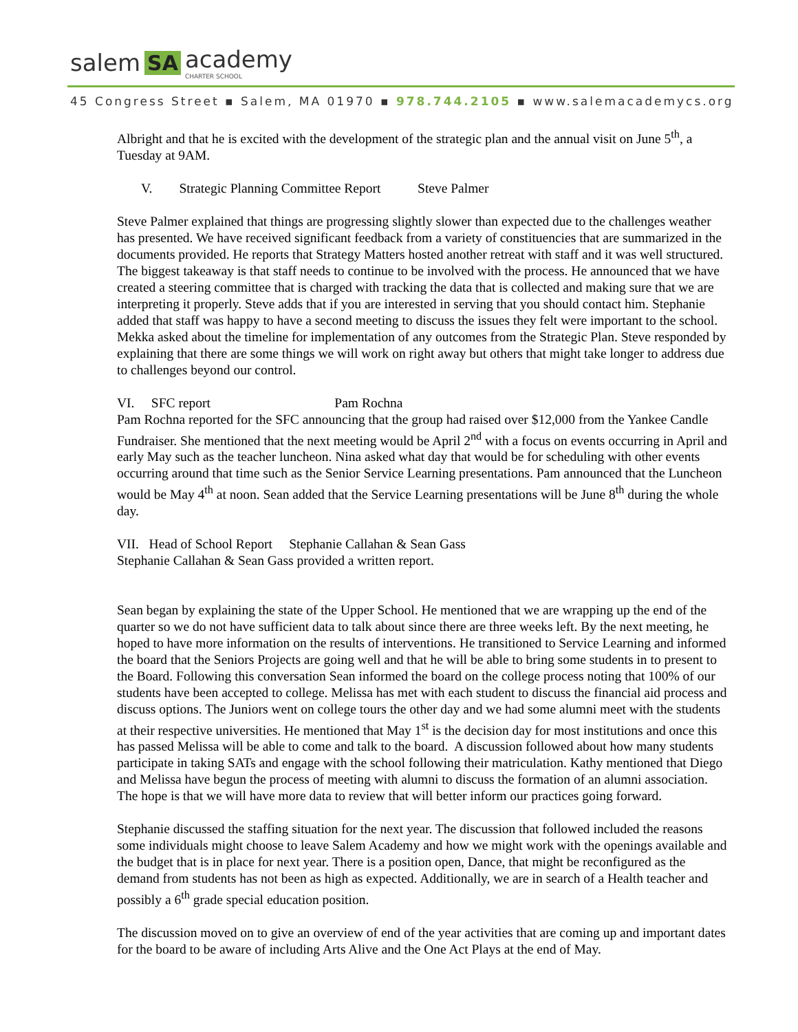salem SA academy
CHARTER SCHOOL
45 Congress Street ▪ Salem, MA 01970 ▪ 978.744.2105 ▪ www.salemacademycs.org
Albright and that he is excited with the development of the strategic plan and the annual visit on June 5<sup>th</sup>, a Tuesday at 9AM.
V. Strategic Planning Committee Report Steve Palmer
Steve Palmer explained that things are progressing slightly slower than expected due to the challenges weather has presented. We have received significant feedback from a variety of constituencies that are summarized in the documents provided. He reports that Strategy Matters hosted another retreat with staff and it was well structured. The biggest takeaway is that staff needs to continue to be involved with the process. He announced that we have created a steering committee that is charged with tracking the data that is collected and making sure that we are interpreting it properly. Steve adds that if you are interested in serving that you should contact him. Stephanie added that staff was happy to have a second meeting to discuss the issues they felt were important to the school. Mekka asked about the timeline for implementation of any outcomes from the Strategic Plan. Steve responded by explaining that there are some things we will work on right away but others that might take longer to address due to challenges beyond our control.
VI. SFC report Pam Rochna
Pam Rochna reported for the SFC announcing that the group had raised over $12,000 from the Yankee Candle Fundraiser. She mentioned that the next meeting would be April 2<sup>nd</sup> with a focus on events occurring in April and early May such as the teacher luncheon. Nina asked what day that would be for scheduling with other events occurring around that time such as the Senior Service Learning presentations. Pam announced that the Luncheon would be May 4<sup>th</sup> at noon. Sean added that the Service Learning presentations will be June 8<sup>th</sup> during the whole day.
VII. Head of School Report Stephanie Callahan & Sean Gass
Stephanie Callahan & Sean Gass provided a written report.
Sean began by explaining the state of the Upper School. He mentioned that we are wrapping up the end of the quarter so we do not have sufficient data to talk about since there are three weeks left. By the next meeting, he hoped to have more information on the results of interventions. He transitioned to Service Learning and informed the board that the Seniors Projects are going well and that he will be able to bring some students in to present to the Board. Following this conversation Sean informed the board on the college process noting that 100% of our students have been accepted to college. Melissa has met with each student to discuss the financial aid process and discuss options. The Juniors went on college tours the other day and we had some alumni meet with the students at their respective universities. He mentioned that May 1<sup>st</sup> is the decision day for most institutions and once this has passed Melissa will be able to come and talk to the board. A discussion followed about how many students participate in taking SATs and engage with the school following their matriculation. Kathy mentioned that Diego and Melissa have begun the process of meeting with alumni to discuss the formation of an alumni association. The hope is that we will have more data to review that will better inform our practices going forward.
Stephanie discussed the staffing situation for the next year. The discussion that followed included the reasons some individuals might choose to leave Salem Academy and how we might work with the openings available and the budget that is in place for next year. There is a position open, Dance, that might be reconfigured as the demand from students has not been as high as expected. Additionally, we are in search of a Health teacher and possibly a 6<sup>th</sup> grade special education position.
The discussion moved on to give an overview of end of the year activities that are coming up and important dates for the board to be aware of including Arts Alive and the One Act Plays at the end of May.